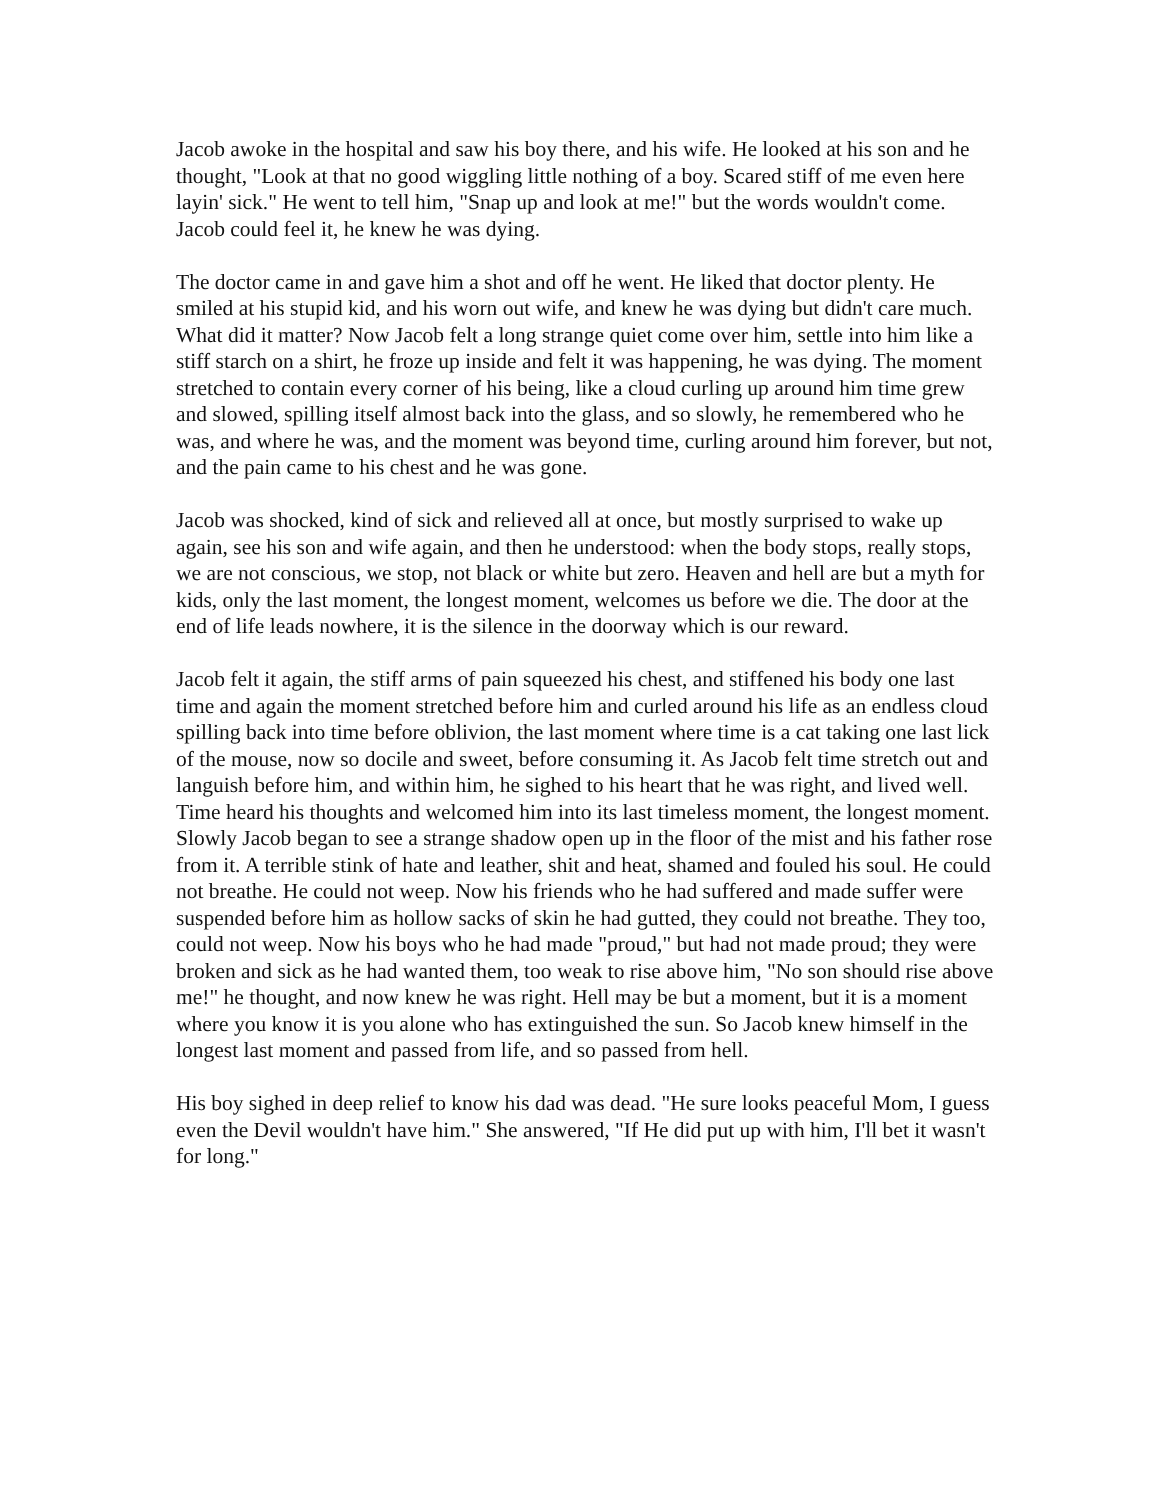Jacob awoke in the hospital and saw his boy there, and his wife. He looked at his son and he thought, "Look at that no good wiggling little nothing of a boy. Scared stiff of me even here layin' sick." He went to tell him, "Snap up and look at me!" but the words wouldn't come. Jacob could feel it, he knew he was dying.
The doctor came in and gave him a shot and off he went. He liked that doctor plenty. He smiled at his stupid kid, and his worn out wife, and knew he was dying but didn't care much. What did it matter? Now Jacob felt a long strange quiet come over him, settle into him like a stiff starch on a shirt, he froze up inside and felt it was happening, he was dying. The moment stretched to contain every corner of his being, like a cloud curling up around him time grew and slowed, spilling itself almost back into the glass, and so slowly, he remembered who he was, and where he was, and the moment was beyond time, curling around him forever, but not, and the pain came to his chest and he was gone.
Jacob was shocked, kind of sick and relieved all at once, but mostly surprised to wake up again, see his son and wife again, and then he understood: when the body stops, really stops, we are not conscious, we stop, not black or white but zero. Heaven and hell are but a myth for kids, only the last moment, the longest moment, welcomes us before we die. The door at the end of life leads nowhere, it is the silence in the doorway which is our reward.
Jacob felt it again, the stiff arms of pain squeezed his chest, and stiffened his body one last time and again the moment stretched before him and curled around his life as an endless cloud spilling back into time before oblivion, the last moment where time is a cat taking one last lick of the mouse, now so docile and sweet, before consuming it. As Jacob felt time stretch out and languish before him, and within him, he sighed to his heart that he was right, and lived well. Time heard his thoughts and welcomed him into its last timeless moment, the longest moment. Slowly Jacob began to see a strange shadow open up in the floor of the mist and his father rose from it. A terrible stink of hate and leather, shit and heat, shamed and fouled his soul. He could not breathe. He could not weep. Now his friends who he had suffered and made suffer were suspended before him as hollow sacks of skin he had gutted, they could not breathe. They too, could not weep. Now his boys who he had made "proud," but had not made proud; they were broken and sick as he had wanted them, too weak to rise above him, "No son should rise above me!" he thought, and now knew he was right. Hell may be but a moment, but it is a moment where you know it is you alone who has extinguished the sun. So Jacob knew himself in the longest last moment and passed from life, and so passed from hell.
His boy sighed in deep relief to know his dad was dead. "He sure looks peaceful Mom, I guess even the Devil wouldn't have him." She answered, "If He did put up with him, I'll bet it wasn't for long."